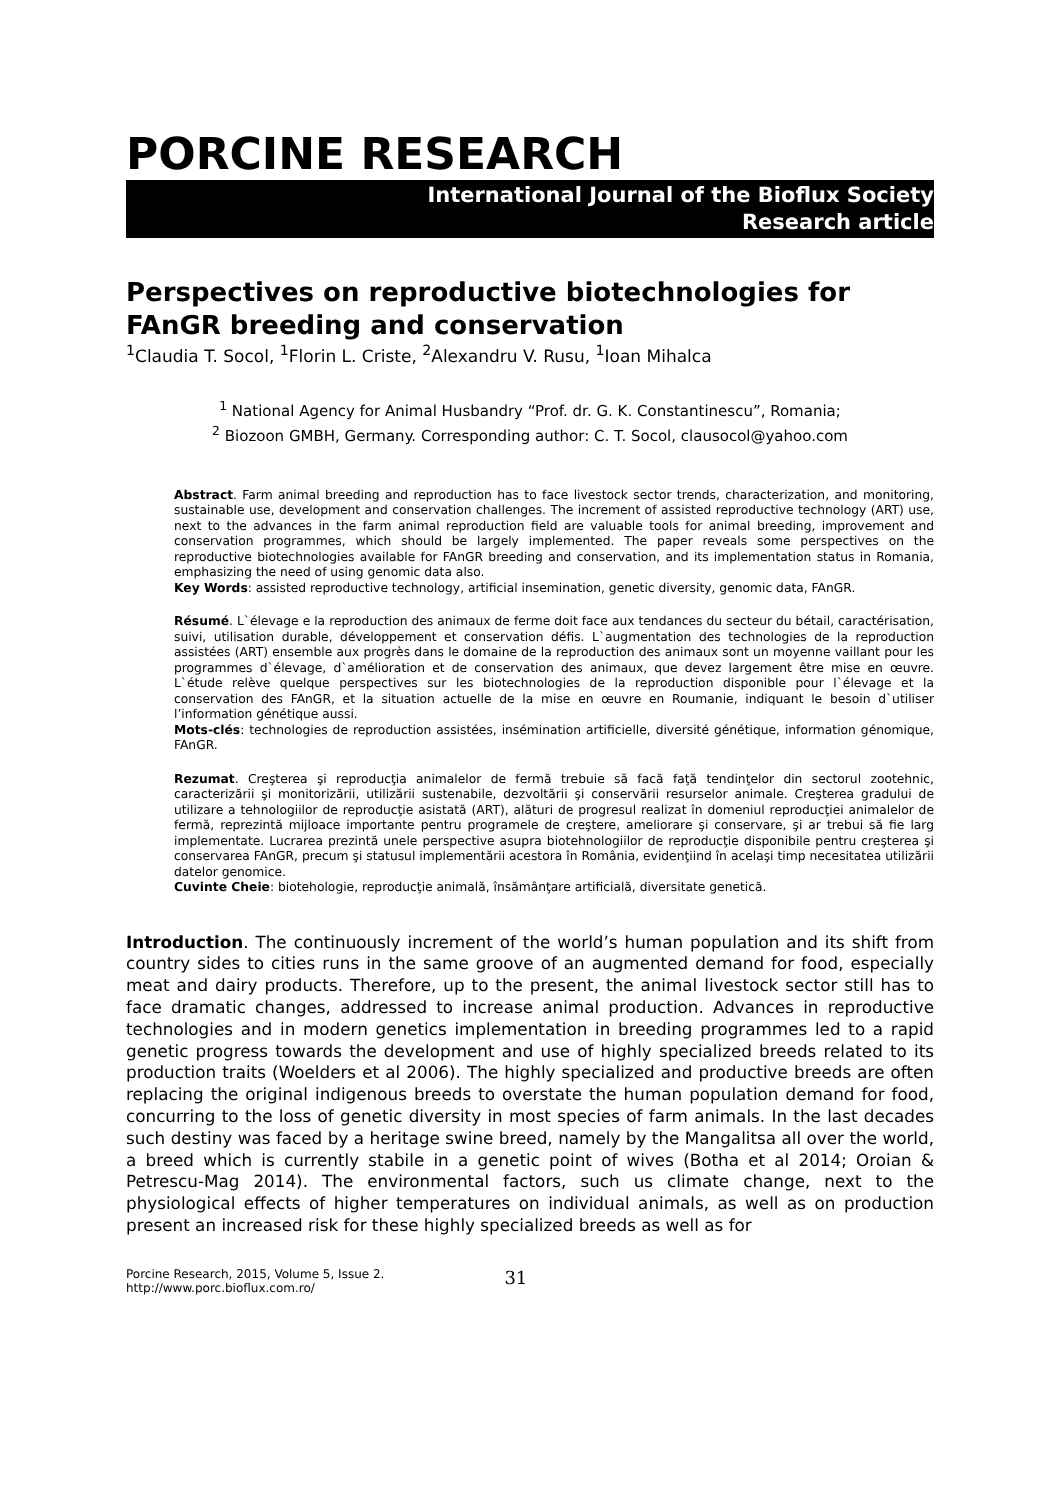PORCINE RESEARCH
International Journal of the Bioflux Society
Research article
Perspectives on reproductive biotechnologies for FAnGR breeding and conservation
<sup>1</sup> Claudia T. Socol, <sup>1</sup>Florin L. Criste, <sup>2</sup>Alexandru V. Rusu, <sup>1</sup>Ioan Mihalca
<sup>1</sup> National Agency for Animal Husbandry “Prof. dr. G. K. Constantinescu”, Romania;
<sup>2</sup> Biozoon GMBH, Germany. Corresponding author: C. T. Socol, clausocol@yahoo.com
Abstract. Farm animal breeding and reproduction has to face livestock sector trends, characterization, and monitoring, sustainable use, development and conservation challenges. The increment of assisted reproductive technology (ART) use, next to the advances in the farm animal reproduction field are valuable tools for animal breeding, improvement and conservation programmes, which should be largely implemented. The paper reveals some perspectives on the reproductive biotechnologies available for FAnGR breeding and conservation, and its implementation status in Romania, emphasizing the need of using genomic data also.
Key Words: assisted reproductive technology, artificial insemination, genetic diversity, genomic data, FAnGR.
Résumé. L`élevage e la reproduction des animaux de ferme doit face aux tendances du secteur du bétail, caractérisation, suivi, utilisation durable, développement et conservation défis. L`augmentation des technologies de la reproduction assistées (ART) ensemble aux progrès dans le domaine de la reproduction des animaux sont un moyenne vaillant pour les programmes d`élevage, d`amélioration et de conservation des animaux, que devez largement être mise en œuvre. L`étude relève quelque perspectives sur les biotechnologies de la reproduction disponible pour l`élevage et la conservation des FAnGR, et la situation actuelle de la mise en œuvre en Roumanie, indiquant le besoin d`utiliser l’information génétique aussi.
Mots-clés: technologies de reproduction assistées, insémination artificielle, diversité génétique, information génomique, FAnGR.
Rezumat. Creşterea şi reproducţia animalelor de fermă trebuie să facă faţă tendinţelor din sectorul zootehnic, caracterizării şi monitorizării, utilizării sustenabile, dezvoltării şi conservării resurselor animale. Creşterea gradului de utilizare a tehnologiilor de reproducţie asistată (ART), alături de progresul realizat în domeniul reproducţiei animalelor de fermă, reprezintă mijloace importante pentru programele de creştere, ameliorare şi conservare, şi ar trebui să fie larg implementate. Lucrarea prezintă unele perspective asupra biotehnologiilor de reproducţie disponibile pentru creşterea şi conservarea FAnGR, precum şi statusul implementării acestora în România, evidenţiind în acelaşi timp necesitatea utilizării datelor genomice.
Cuvinte Cheie: biotehologie, reproducţie animală, însămânţare artificială, diversitate genetică.
Introduction. The continuously increment of the world’s human population and its shift from country sides to cities runs in the same groove of an augmented demand for food, especially meat and dairy products. Therefore, up to the present, the animal livestock sector still has to face dramatic changes, addressed to increase animal production. Advances in reproductive technologies and in modern genetics implementation in breeding programmes led to a rapid genetic progress towards the development and use of highly specialized breeds related to its production traits (Woelders et al 2006). The highly specialized and productive breeds are often replacing the original indigenous breeds to overstate the human population demand for food, concurring to the loss of genetic diversity in most species of farm animals. In the last decades such destiny was faced by a heritage swine breed, namely by the Mangalitsa all over the world, a breed which is currently stabile in a genetic point of wives (Botha et al 2014; Oroian & Petrescu-Mag 2014). The environmental factors, such us climate change, next to the physiological effects of higher temperatures on individual animals, as well as on production present an increased risk for these highly specialized breeds as well as for
Porcine Research, 2015, Volume 5, Issue 2.
http://www.porc.bioflux.com.ro/
31